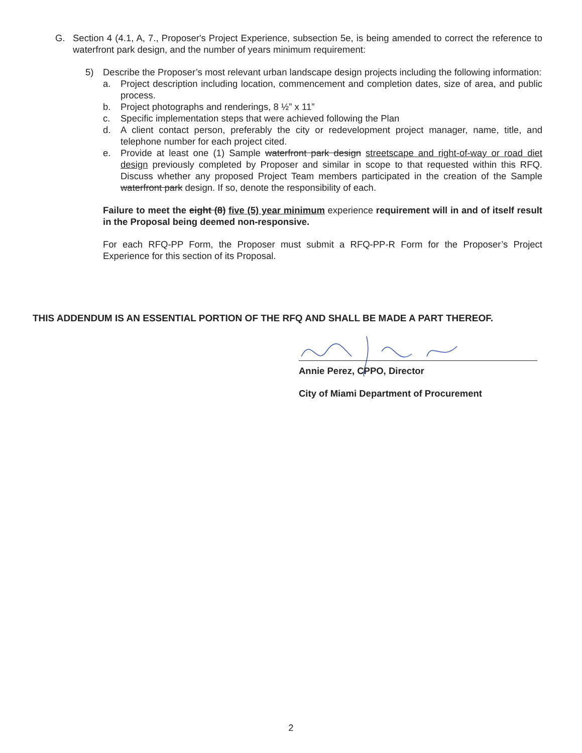G. Section 4 (4.1, A, 7., Proposer's Project Experience, subsection 5e, is being amended to correct the reference to waterfront park design, and the number of years minimum requirement:
5) Describe the Proposer’s most relevant urban landscape design projects including the following information:
a. Project description including location, commencement and completion dates, size of area, and public process.
b. Project photographs and renderings, 8 ½” x 11”
c. Specific implementation steps that were achieved following the Plan
d. A client contact person, preferably the city or redevelopment project manager, name, title, and telephone number for each project cited.
e. Provide at least one (1) Sample waterfront park design streetscape and right-of-way or road diet design previously completed by Proposer and similar in scope to that requested within this RFQ. Discuss whether any proposed Project Team members participated in the creation of the Sample waterfront park design. If so, denote the responsibility of each.
Failure to meet the eight (8) five (5) year minimum experience requirement will in and of itself result in the Proposal being deemed non-responsive.
For each RFQ-PP Form, the Proposer must submit a RFQ-PP-R Form for the Proposer’s Project Experience for this section of its Proposal.
THIS ADDENDUM IS AN ESSENTIAL PORTION OF THE RFQ AND SHALL BE MADE A PART THEREOF.
Annie Perez, CPPO, Director
City of Miami Department of Procurement
2